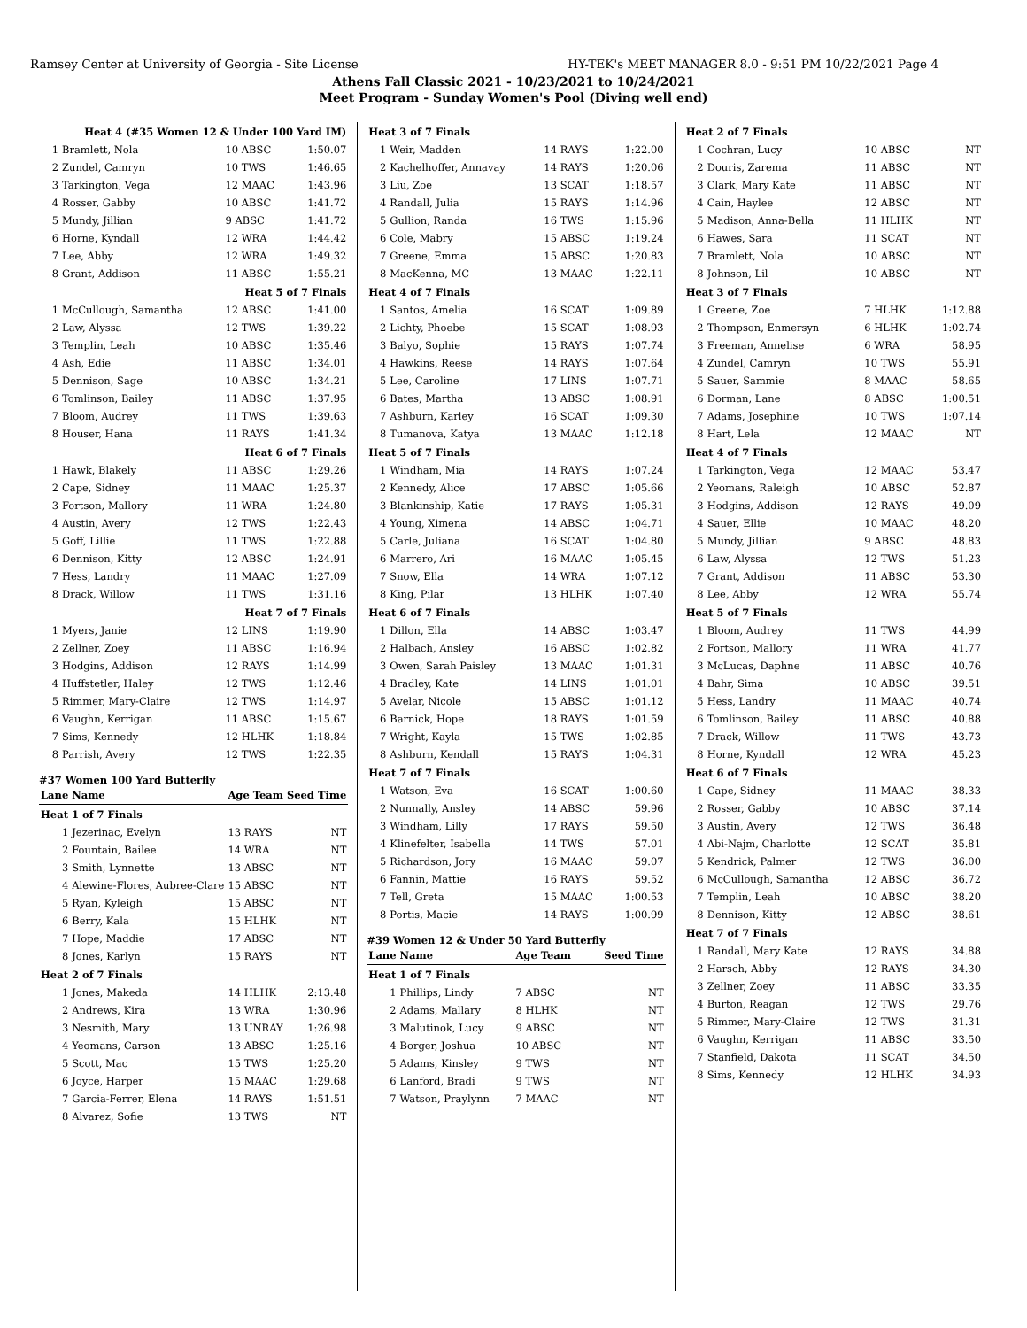Ramsey Center at University of Georgia - Site License HY-TEK's MEET MANAGER 8.0 - 9:51 PM 10/22/2021 Page 4
Athens Fall Classic 2021 - 10/23/2021 to 10/24/2021
Meet Program - Sunday Women's Pool (Diving well end)
| Heat 4 (#35 Women 12 & Under 100 Yard IM) | | | |
| 1 | Bramlett, Nola | 10 ABSC | 1:50.07 |
| 2 | Zundel, Camryn | 10 TWS | 1:46.65 |
| 3 | Tarkington, Vega | 12 MAAC | 1:43.96 |
| 4 | Rosser, Gabby | 10 ABSC | 1:41.72 |
| 5 | Mundy, Jillian | 9 ABSC | 1:41.72 |
| 6 | Horne, Kyndall | 12 WRA | 1:44.42 |
| 7 | Lee, Abby | 12 WRA | 1:49.32 |
| 8 | Grant, Addison | 11 ABSC | 1:55.21 |
| Heat 5 of 7 Finals | | | |
| 1 | McCullough, Samantha | 12 ABSC | 1:41.00 |
| 2 | Law, Alyssa | 12 TWS | 1:39.22 |
| 3 | Templin, Leah | 10 ABSC | 1:35.46 |
| 4 | Ash, Edie | 11 ABSC | 1:34.01 |
| 5 | Dennison, Sage | 10 ABSC | 1:34.21 |
| 6 | Tomlinson, Bailey | 11 ABSC | 1:37.95 |
| 7 | Bloom, Audrey | 11 TWS | 1:39.63 |
| 8 | Houser, Hana | 11 RAYS | 1:41.34 |
| Heat 6 of 7 Finals | | | |
| 1 | Hawk, Blakely | 11 ABSC | 1:29.26 |
| 2 | Cape, Sidney | 11 MAAC | 1:25.37 |
| 3 | Fortson, Mallory | 11 WRA | 1:24.80 |
| 4 | Austin, Avery | 12 TWS | 1:22.43 |
| 5 | Goff, Lillie | 11 TWS | 1:22.88 |
| 6 | Dennison, Kitty | 12 ABSC | 1:24.91 |
| 7 | Hess, Landry | 11 MAAC | 1:27.09 |
| 8 | Drack, Willow | 11 TWS | 1:31.16 |
| Heat 7 of 7 Finals | | | |
| 1 | Myers, Janie | 12 LINS | 1:19.90 |
| 2 | Zellner, Zoey | 11 ABSC | 1:16.94 |
| 3 | Hodgins, Addison | 12 RAYS | 1:14.99 |
| 4 | Huffstetler, Haley | 12 TWS | 1:12.46 |
| 5 | Rimmer, Mary-Claire | 12 TWS | 1:14.97 |
| 6 | Vaughn, Kerrigan | 11 ABSC | 1:15.67 |
| 7 | Sims, Kennedy | 12 HLHK | 1:18.84 |
| 8 | Parrish, Avery | 12 TWS | 1:22.35 |
#37 Women 100 Yard Butterfly
| Lane | Name | Age Team | Seed Time |
| --- | --- | --- | --- |
| Heat 1 of 7 Finals | | | |
| 1 | Jezerinac, Evelyn | 13 RAYS | NT |
| 2 | Fountain, Bailee | 14 WRA | NT |
| 3 | Smith, Lynnette | 13 ABSC | NT |
| 4 | Alewine-Flores, Aubree-Clare | 15 ABSC | NT |
| 5 | Ryan, Kyleigh | 15 ABSC | NT |
| 6 | Berry, Kala | 15 HLHK | NT |
| 7 | Hope, Maddie | 17 ABSC | NT |
| 8 | Jones, Karlyn | 15 RAYS | NT |
| Heat 2 of 7 Finals | | | |
| 1 | Jones, Makeda | 14 HLHK | 2:13.48 |
| 2 | Andrews, Kira | 13 WRA | 1:30.96 |
| 3 | Nesmith, Mary | 13 UNRAY | 1:26.98 |
| 4 | Yeomans, Carson | 13 ABSC | 1:25.16 |
| 5 | Scott, Mac | 15 TWS | 1:25.20 |
| 6 | Joyce, Harper | 15 MAAC | 1:29.68 |
| 7 | Garcia-Ferrer, Elena | 14 RAYS | 1:51.51 |
| 8 | Alvarez, Sofie | 13 TWS | NT |
| Heat 3 of 7 Finals | | | |
| 1 | Weir, Madden | 14 RAYS | 1:22.00 |
| 2 | Kachelhoffer, Annavay | 14 RAYS | 1:20.06 |
| 3 | Liu, Zoe | 13 SCAT | 1:18.57 |
| 4 | Randall, Julia | 15 RAYS | 1:14.96 |
| 5 | Gullion, Randa | 16 TWS | 1:15.96 |
| 6 | Cole, Mabry | 15 ABSC | 1:19.24 |
| 7 | Greene, Emma | 15 ABSC | 1:20.83 |
| 8 | MacKenna, MC | 13 MAAC | 1:22.11 |
| Heat 4 of 7 Finals | | | |
| 1 | Santos, Amelia | 16 SCAT | 1:09.89 |
| 2 | Lichty, Phoebe | 15 SCAT | 1:08.93 |
| 3 | Balyo, Sophie | 15 RAYS | 1:07.74 |
| 4 | Hawkins, Reese | 14 RAYS | 1:07.64 |
| 5 | Lee, Caroline | 17 LINS | 1:07.71 |
| 6 | Bates, Martha | 13 ABSC | 1:08.91 |
| 7 | Ashburn, Karley | 16 SCAT | 1:09.30 |
| 8 | Tumanova, Katya | 13 MAAC | 1:12.18 |
| Heat 5 of 7 Finals | | | |
| 1 | Windham, Mia | 14 RAYS | 1:07.24 |
| 2 | Kennedy, Alice | 17 ABSC | 1:05.66 |
| 3 | Blankinship, Katie | 17 RAYS | 1:05.31 |
| 4 | Young, Ximena | 14 ABSC | 1:04.71 |
| 5 | Carle, Juliana | 16 SCAT | 1:04.80 |
| 6 | Marrero, Ari | 16 MAAC | 1:05.45 |
| 7 | Snow, Ella | 14 WRA | 1:07.12 |
| 8 | King, Pilar | 13 HLHK | 1:07.40 |
| Heat 6 of 7 Finals | | | |
| 1 | Dillon, Ella | 14 ABSC | 1:03.47 |
| 2 | Halbach, Ansley | 16 ABSC | 1:02.82 |
| 3 | Owen, Sarah Paisley | 13 MAAC | 1:01.31 |
| 4 | Bradley, Kate | 14 LINS | 1:01.01 |
| 5 | Avelar, Nicole | 15 ABSC | 1:01.12 |
| 6 | Barnick, Hope | 18 RAYS | 1:01.59 |
| 7 | Wright, Kayla | 15 TWS | 1:02.85 |
| 8 | Ashburn, Kendall | 15 RAYS | 1:04.31 |
| Heat 7 of 7 Finals | | | |
| 1 | Watson, Eva | 16 SCAT | 1:00.60 |
| 2 | Nunnally, Ansley | 14 ABSC | 59.96 |
| 3 | Windham, Lilly | 17 RAYS | 59.50 |
| 4 | Klinefelter, Isabella | 14 TWS | 57.01 |
| 5 | Richardson, Jory | 16 MAAC | 59.07 |
| 6 | Fannin, Mattie | 16 RAYS | 59.52 |
| 7 | Tell, Greta | 15 MAAC | 1:00.53 |
| 8 | Portis, Macie | 14 RAYS | 1:00.99 |
#39 Women 12 & Under 50 Yard Butterfly
| Lane | Name | Age Team | Seed Time |
| --- | --- | --- | --- |
| Heat 1 of 7 Finals | | | |
| 1 | Phillips, Lindy | 7 ABSC | NT |
| 2 | Adams, Mallary | 8 HLHK | NT |
| 3 | Malutinok, Lucy | 9 ABSC | NT |
| 4 | Borger, Joshua | 10 ABSC | NT |
| 5 | Adams, Kinsley | 9 TWS | NT |
| 6 | Lanford, Bradi | 9 TWS | NT |
| 7 | Watson, Praylynn | 7 MAAC | NT |
| Heat 2 of 7 Finals | | | |
| 1 | Cochran, Lucy | 10 ABSC | NT |
| 2 | Douris, Zarema | 11 ABSC | NT |
| 3 | Clark, Mary Kate | 11 ABSC | NT |
| 4 | Cain, Haylee | 12 ABSC | NT |
| 5 | Madison, Anna-Bella | 11 HLHK | NT |
| 6 | Hawes, Sara | 11 SCAT | NT |
| 7 | Bramlett, Nola | 10 ABSC | NT |
| 8 | Johnson, Lil | 10 ABSC | NT |
| Heat 3 of 7 Finals | | | |
| 1 | Greene, Zoe | 7 HLHK | 1:12.88 |
| 2 | Thompson, Enmersyn | 6 HLHK | 1:02.74 |
| 3 | Freeman, Annelise | 6 WRA | 58.95 |
| 4 | Zundel, Camryn | 10 TWS | 55.91 |
| 5 | Sauer, Sammie | 8 MAAC | 58.65 |
| 6 | Dorman, Lane | 8 ABSC | 1:00.51 |
| 7 | Adams, Josephine | 10 TWS | 1:07.14 |
| 8 | Hart, Lela | 12 MAAC | NT |
| Heat 4 of 7 Finals | | | |
| 1 | Tarkington, Vega | 12 MAAC | 53.47 |
| 2 | Yeomans, Raleigh | 10 ABSC | 52.87 |
| 3 | Hodgins, Addison | 12 RAYS | 49.09 |
| 4 | Sauer, Ellie | 10 MAAC | 48.20 |
| 5 | Mundy, Jillian | 9 ABSC | 48.83 |
| 6 | Law, Alyssa | 12 TWS | 51.23 |
| 7 | Grant, Addison | 11 ABSC | 53.30 |
| 8 | Lee, Abby | 12 WRA | 55.74 |
| Heat 5 of 7 Finals | | | |
| 1 | Bloom, Audrey | 11 TWS | 44.99 |
| 2 | Fortson, Mallory | 11 WRA | 41.77 |
| 3 | McLucas, Daphne | 11 ABSC | 40.76 |
| 4 | Bahr, Sima | 10 ABSC | 39.51 |
| 5 | Hess, Landry | 11 MAAC | 40.74 |
| 6 | Tomlinson, Bailey | 11 ABSC | 40.88 |
| 7 | Drack, Willow | 11 TWS | 43.73 |
| 8 | Horne, Kyndall | 12 WRA | 45.23 |
| Heat 6 of 7 Finals | | | |
| 1 | Cape, Sidney | 11 MAAC | 38.33 |
| 2 | Rosser, Gabby | 10 ABSC | 37.14 |
| 3 | Austin, Avery | 12 TWS | 36.48 |
| 4 | Abi-Najm, Charlotte | 12 SCAT | 35.81 |
| 5 | Kendrick, Palmer | 12 TWS | 36.00 |
| 6 | McCullough, Samantha | 12 ABSC | 36.72 |
| 7 | Templin, Leah | 10 ABSC | 38.20 |
| 8 | Dennison, Kitty | 12 ABSC | 38.61 |
| Heat 7 of 7 Finals | | | |
| 1 | Randall, Mary Kate | 12 RAYS | 34.88 |
| 2 | Harsch, Abby | 12 RAYS | 34.30 |
| 3 | Zellner, Zoey | 11 ABSC | 33.35 |
| 4 | Burton, Reagan | 12 TWS | 29.76 |
| 5 | Rimmer, Mary-Claire | 12 TWS | 31.31 |
| 6 | Vaughn, Kerrigan | 11 ABSC | 33.50 |
| 7 | Stanfield, Dakota | 11 SCAT | 34.50 |
| 8 | Sims, Kennedy | 12 HLHK | 34.93 |